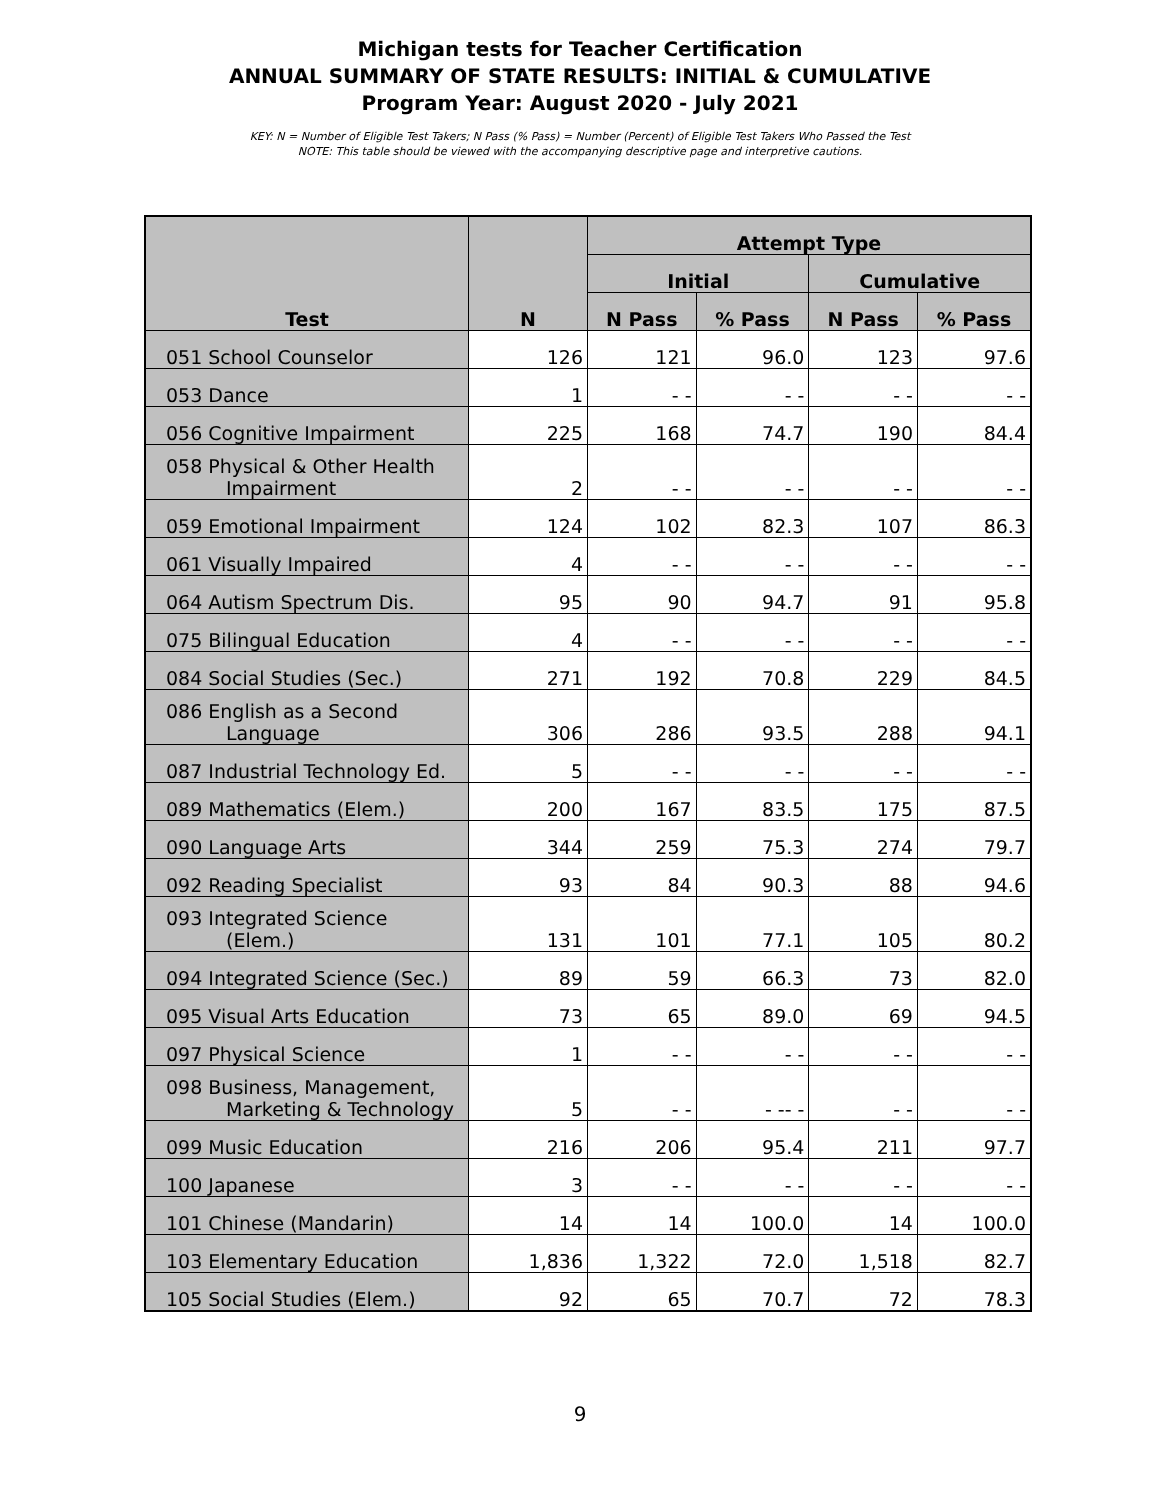Michigan tests for Teacher Certification
ANNUAL SUMMARY OF STATE RESULTS: INITIAL & CUMULATIVE
Program Year: August 2020 - July 2021
KEY: N = Number of Eligible Test Takers; N Pass (% Pass) = Number (Percent) of Eligible Test Takers Who Passed the Test
NOTE: This table should be viewed with the accompanying descriptive page and interpretive cautions.
| Test | N | Attempt Type | | | |
| --- | --- | --- | --- | --- | --- |
| | | Initial | | Cumulative | |
| | | N Pass | % Pass | N Pass | % Pass |
| 051 School Counselor | 126 | 121 | 96.0 | 123 | 97.6 |
| 053 Dance | 1 | - - | - - | - - | - - |
| 056 Cognitive Impairment | 225 | 168 | 74.7 | 190 | 84.4 |
| 058 Physical & Other Health Impairment | 2 | - - | - - | - - | - - |
| 059 Emotional Impairment | 124 | 102 | 82.3 | 107 | 86.3 |
| 061 Visually Impaired | 4 | - - | - - | - - | - - |
| 064 Autism Spectrum Dis. | 95 | 90 | 94.7 | 91 | 95.8 |
| 075 Bilingual Education | 4 | - - | - - | - - | - - |
| 084 Social Studies (Sec.) | 271 | 192 | 70.8 | 229 | 84.5 |
| 086 English as a Second Language | 306 | 286 | 93.5 | 288 | 94.1 |
| 087 Industrial Technology Ed. | 5 | - - | - - | - - | - - |
| 089 Mathematics (Elem.) | 200 | 167 | 83.5 | 175 | 87.5 |
| 090 Language Arts | 344 | 259 | 75.3 | 274 | 79.7 |
| 092 Reading Specialist | 93 | 84 | 90.3 | 88 | 94.6 |
| 093 Integrated Science (Elem.) | 131 | 101 | 77.1 | 105 | 80.2 |
| 094 Integrated Science (Sec.) | 89 | 59 | 66.3 | 73 | 82.0 |
| 095 Visual Arts Education | 73 | 65 | 89.0 | 69 | 94.5 |
| 097 Physical Science | 1 | - - | - - | - - | - - |
| 098 Business, Management, Marketing & Technology | 5 | - - | - -- - | - - | - - |
| 099 Music Education | 216 | 206 | 95.4 | 211 | 97.7 |
| 100 Japanese | 3 | - - | - - | - - | - - |
| 101 Chinese (Mandarin) | 14 | 14 | 100.0 | 14 | 100.0 |
| 103 Elementary Education | 1,836 | 1,322 | 72.0 | 1,518 | 82.7 |
| 105 Social Studies (Elem.) | 92 | 65 | 70.7 | 72 | 78.3 |
9